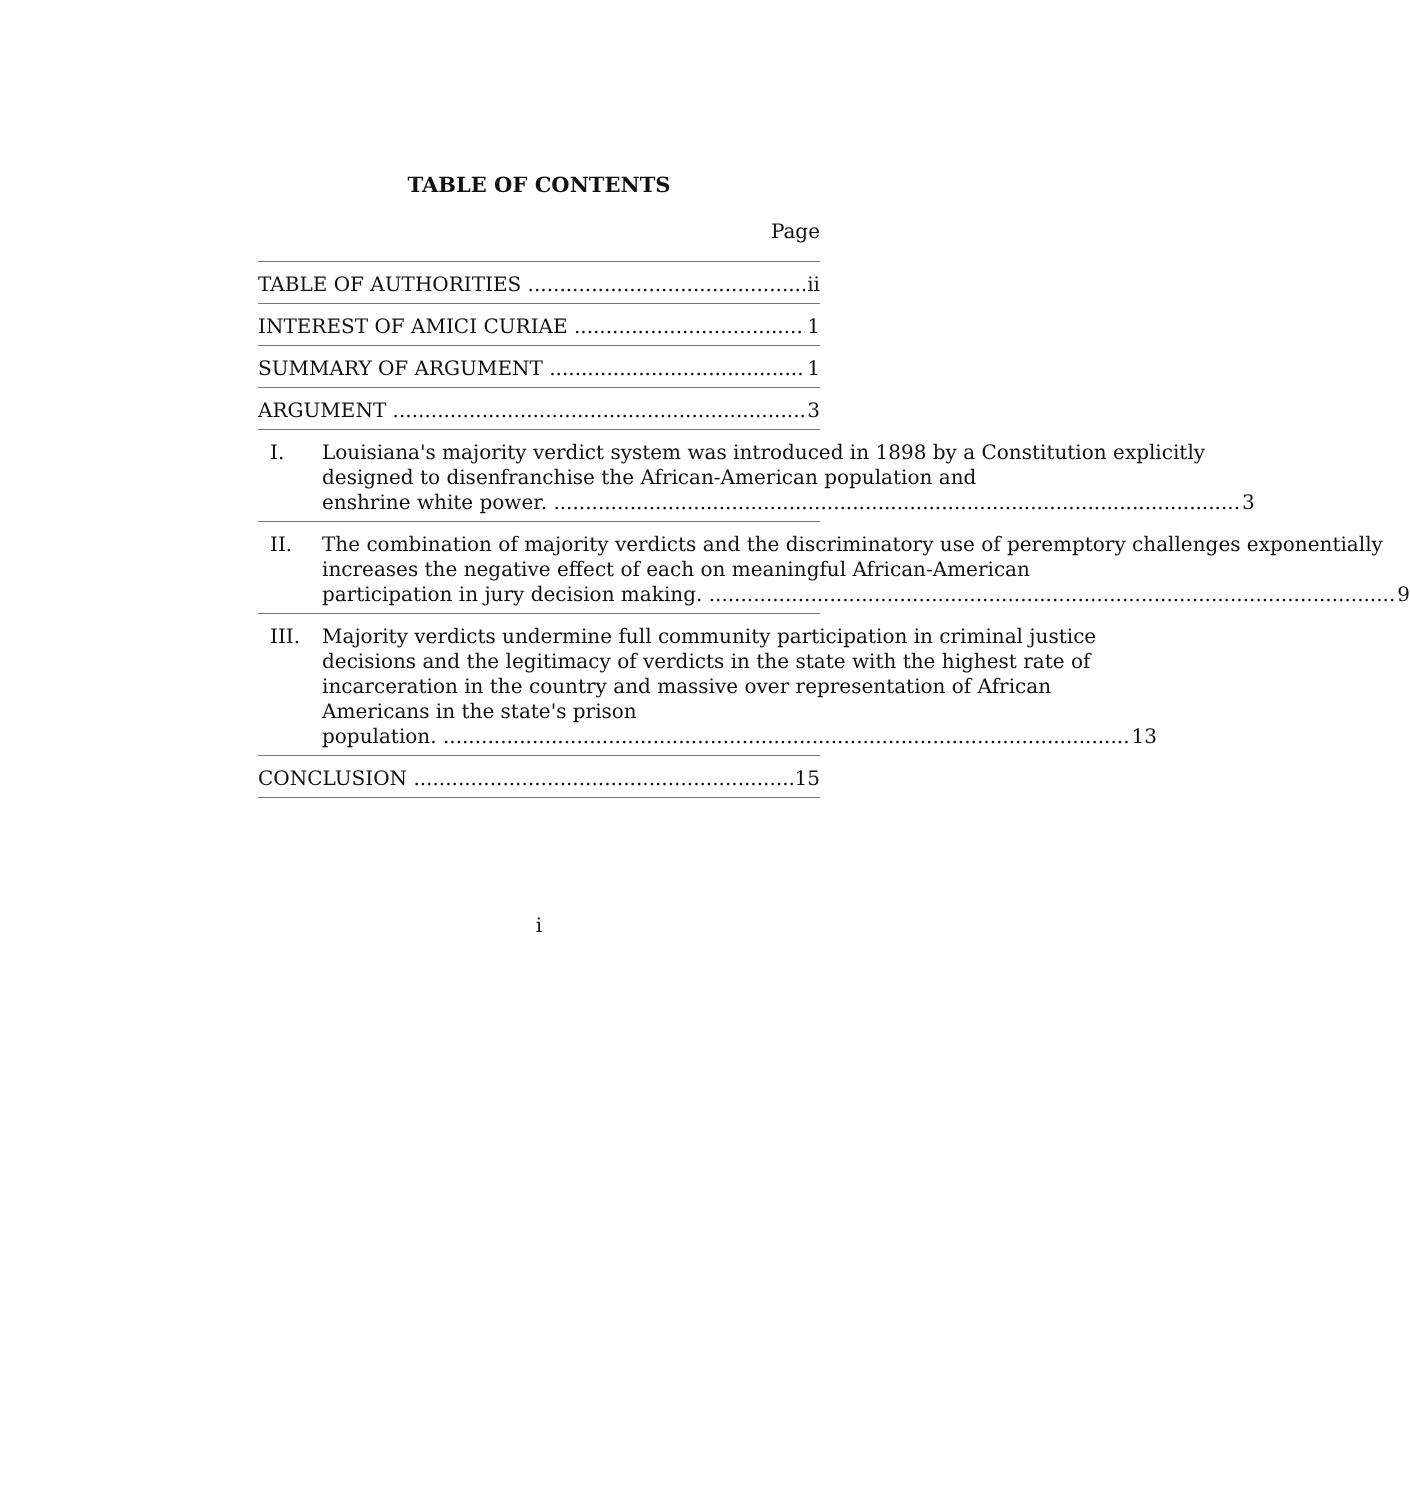TABLE OF CONTENTS
Page
TABLE OF AUTHORITIES ii
INTEREST OF AMICI CURIAE 1
SUMMARY OF ARGUMENT 1
ARGUMENT 3
I. Louisiana's majority verdict system was introduced in 1898 by a Constitution explicitly designed to disenfranchise the African-American population and
enshrine white power. 3
II. The combination of majority verdicts and the discriminatory use of peremptory challenges exponentially increases the negative effect of each on meaningful African-American
participation in jury decision making. 9
III. Majority verdicts undermine full community participation in criminal justice decisions and the legitimacy of verdicts in the state with the highest rate of incarceration in the country and massive over representation of African Americans in the state's prison
population. 13
CONCLUSION 15
i